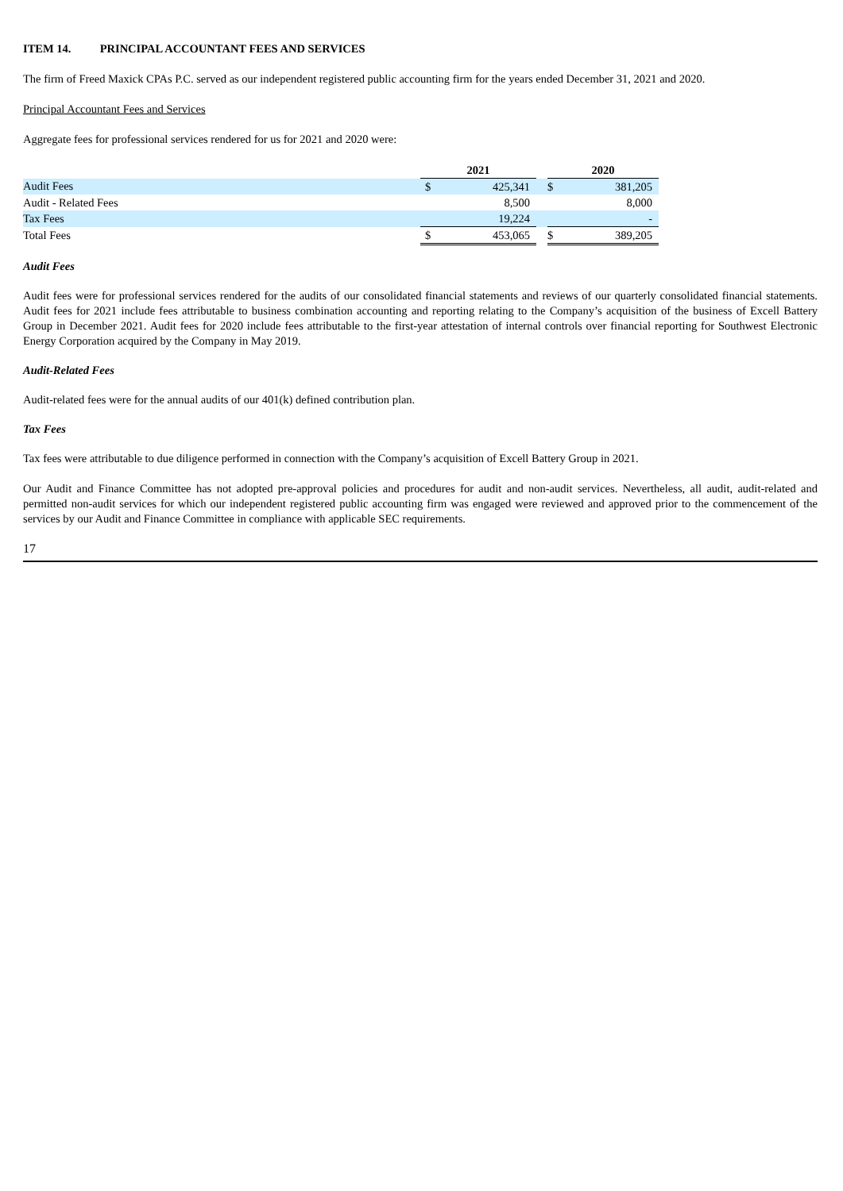ITEM 14. PRINCIPAL ACCOUNTANT FEES AND SERVICES
The firm of Freed Maxick CPAs P.C. served as our independent registered public accounting firm for the years ended December 31, 2021 and 2020.
Principal Accountant Fees and Services
Aggregate fees for professional services rendered for us for 2021 and 2020 were:
| | 2021 | | | 2020 | |
| Audit Fees | $ | 425,341 | | $ | 381,205 |
| Audit - Related Fees | | 8,500 | | | 8,000 |
| Tax Fees | | 19,224 | | | - |
| Total Fees | $ | 453,065 | | $ | 389,205 |
Audit Fees
Audit fees were for professional services rendered for the audits of our consolidated financial statements and reviews of our quarterly consolidated financial statements. Audit fees for 2021 include fees attributable to business combination accounting and reporting relating to the Company’s acquisition of the business of Excell Battery Group in December 2021. Audit fees for 2020 include fees attributable to the first-year attestation of internal controls over financial reporting for Southwest Electronic Energy Corporation acquired by the Company in May 2019.
Audit-Related Fees
Audit-related fees were for the annual audits of our 401(k) defined contribution plan.
Tax Fees
Tax fees were attributable to due diligence performed in connection with the Company’s acquisition of Excell Battery Group in 2021.
Our Audit and Finance Committee has not adopted pre-approval policies and procedures for audit and non-audit services. Nevertheless, all audit, audit-related and permitted non-audit services for which our independent registered public accounting firm was engaged were reviewed and approved prior to the commencement of the services by our Audit and Finance Committee in compliance with applicable SEC requirements.
17